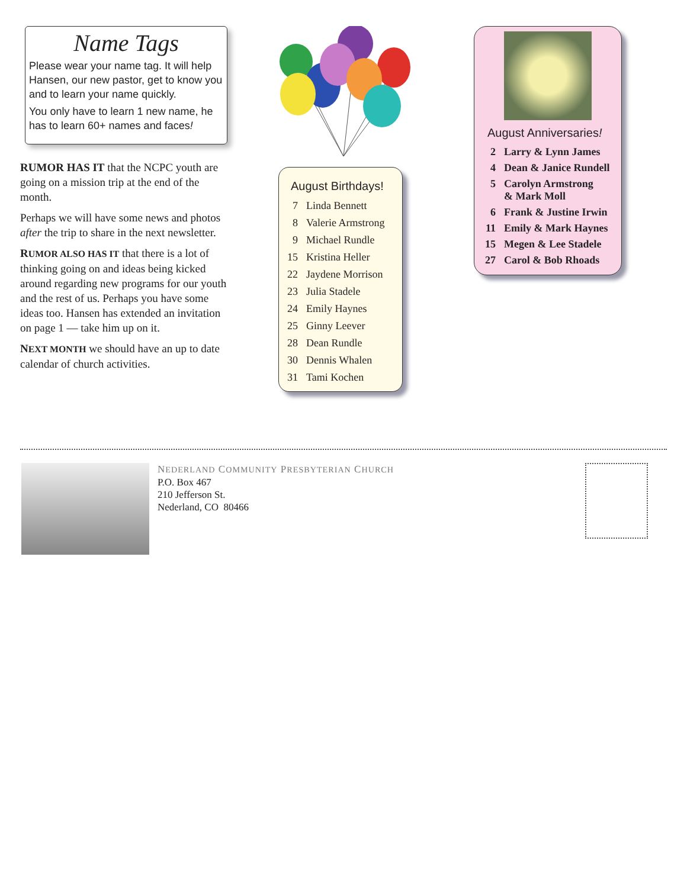Name Tags
Please wear your name tag. It will help Hansen, our new pastor, get to know you and to learn your name quickly.
You only have to learn 1 new name, he has to learn 60+ names and faces!
RUMOR HAS IT that the NCPC youth are going on a mission trip at the end of the month.
Perhaps we will have some news and photos after the trip to share in the next newsletter.
RUMOR ALSO HAS IT that there is a lot of thinking going on and ideas being kicked around regarding new programs for our youth and the rest of us. Perhaps you have some ideas too. Hansen has extended an invitation on page 1 — take him up on it.
NEXT MONTH we should have an up to date calendar of church activities.
August Birthdays!
| 7 | Linda Bennett |
| 8 | Valerie Armstrong |
| 9 | Michael Rundle |
| 15 | Kristina Heller |
| 22 | Jaydene Morrison |
| 23 | Julia Stadele |
| 24 | Emily Haynes |
| 25 | Ginny Leever |
| 28 | Dean Rundle |
| 30 | Dennis Whalen |
| 31 | Tami Kochen |
August Anniversaries!
| 2 | Larry & Lynn James |
| 4 | Dean & Janice Rundell |
| 5 | Carolyn Armstrong & Mark Moll |
| 6 | Frank & Justine Irwin |
| 11 | Emily & Mark Haynes |
| 15 | Megen & Lee Stadele |
| 27 | Carol & Bob Rhoads |
NEDERLAND COMMUNITY PRESBYTERIAN CHURCH
P.O. Box 467
210 Jefferson St.
Nederland, CO 80466